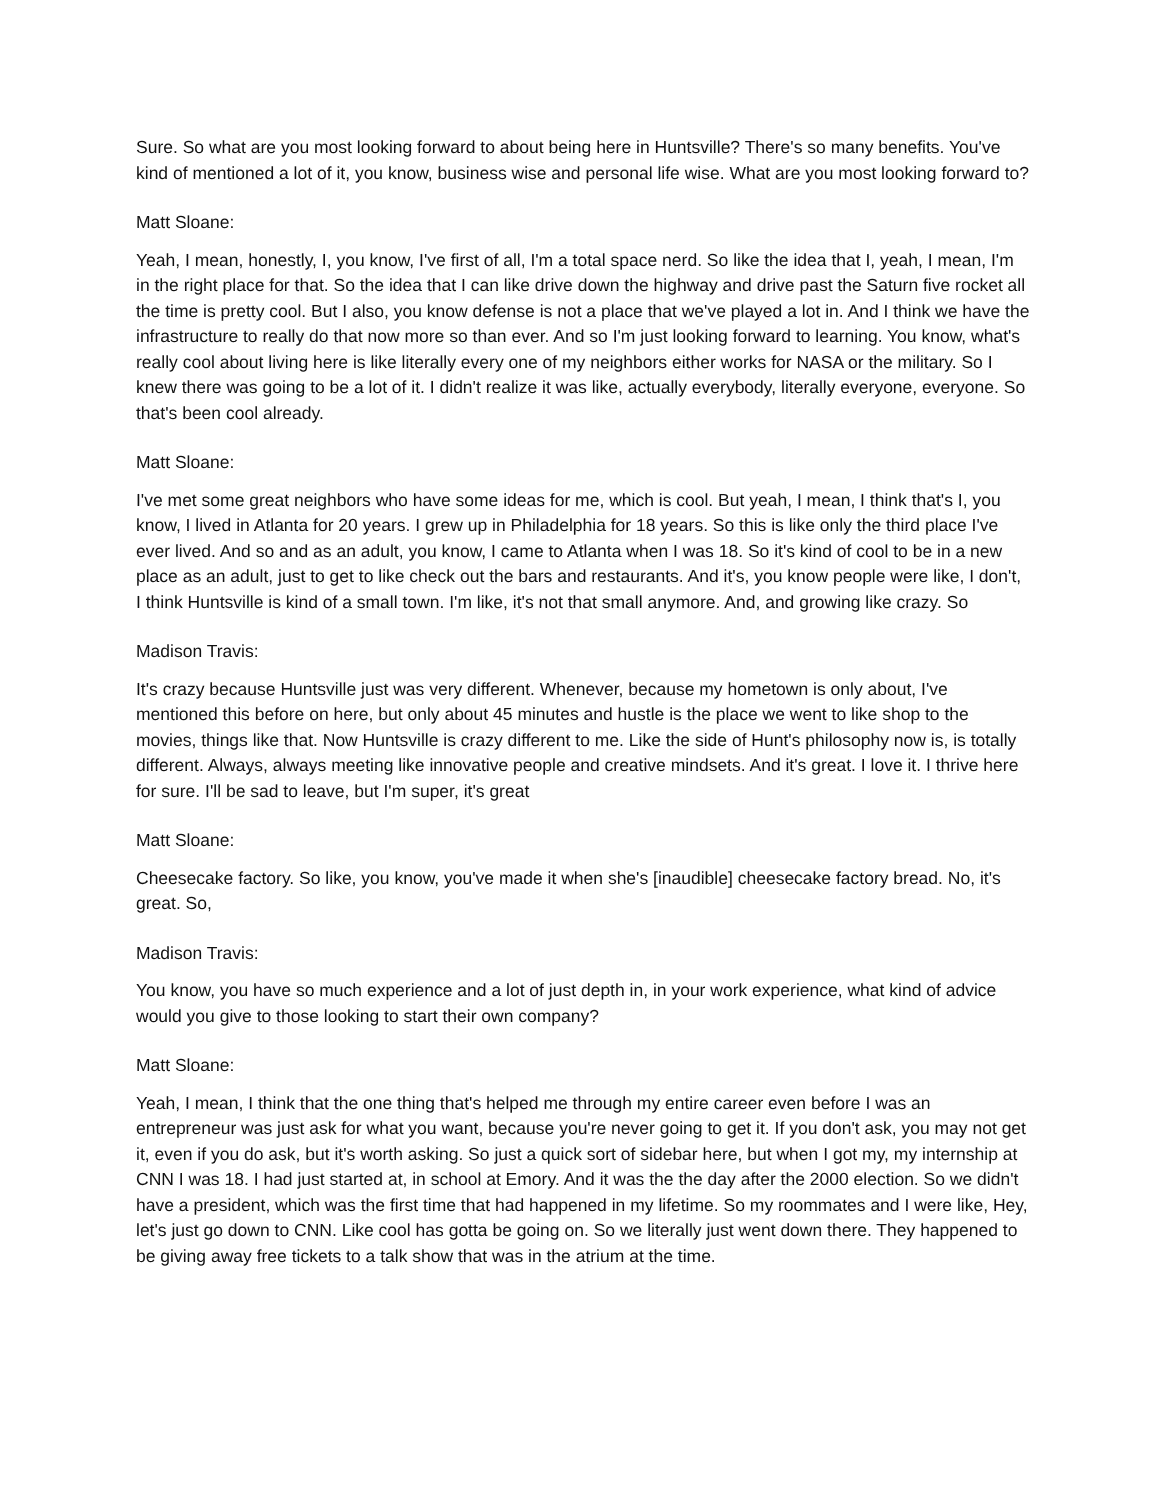Sure. So what are you most looking forward to about being here in Huntsville? There's so many benefits. You've kind of mentioned a lot of it, you know, business wise and personal life wise. What are you most looking forward to?
Matt Sloane:
Yeah, I mean, honestly, I, you know, I've first of all, I'm a total space nerd. So like the idea that I, yeah, I mean, I'm in the right place for that. So the idea that I can like drive down the highway and drive past the Saturn five rocket all the time is pretty cool. But I also, you know defense is not a place that we've played a lot in. And I think we have the infrastructure to really do that now more so than ever. And so I'm just looking forward to learning. You know, what's really cool about living here is like literally every one of my neighbors either works for NASA or the military. So I knew there was going to be a lot of it. I didn't realize it was like, actually everybody, literally everyone, everyone. So that's been cool already.
Matt Sloane:
I've met some great neighbors who have some ideas for me, which is cool. But yeah, I mean, I think that's I, you know, I lived in Atlanta for 20 years. I grew up in Philadelphia for 18 years. So this is like only the third place I've ever lived. And so and as an adult, you know, I came to Atlanta when I was 18. So it's kind of cool to be in a new place as an adult, just to get to like check out the bars and restaurants. And it's, you know people were like, I don't, I think Huntsville is kind of a small town. I'm like, it's not that small anymore. And, and growing like crazy. So
Madison Travis:
It's crazy because Huntsville just was very different. Whenever, because my hometown is only about, I've mentioned this before on here, but only about 45 minutes and hustle is the place we went to like shop to the movies, things like that. Now Huntsville is crazy different to me. Like the side of Hunt's philosophy now is, is totally different. Always, always meeting like innovative people and creative mindsets. And it's great. I love it. I thrive here for sure. I'll be sad to leave, but I'm super, it's great
Matt Sloane:
Cheesecake factory. So like, you know, you've made it when she's [inaudible] cheesecake factory bread. No, it's great. So,
Madison Travis:
You know, you have so much experience and a lot of just depth in, in your work experience, what kind of advice would you give to those looking to start their own company?
Matt Sloane:
Yeah, I mean, I think that the one thing that's helped me through my entire career even before I was an entrepreneur was just ask for what you want, because you're never going to get it. If you don't ask, you may not get it, even if you do ask, but it's worth asking. So just a quick sort of sidebar here, but when I got my, my internship at CNN I was 18. I had just started at, in school at Emory. And it was the the day after the 2000 election. So we didn't have a president, which was the first time that had happened in my lifetime. So my roommates and I were like, Hey, let's just go down to CNN. Like cool has gotta be going on. So we literally just went down there. They happened to be giving away free tickets to a talk show that was in the atrium at the time.